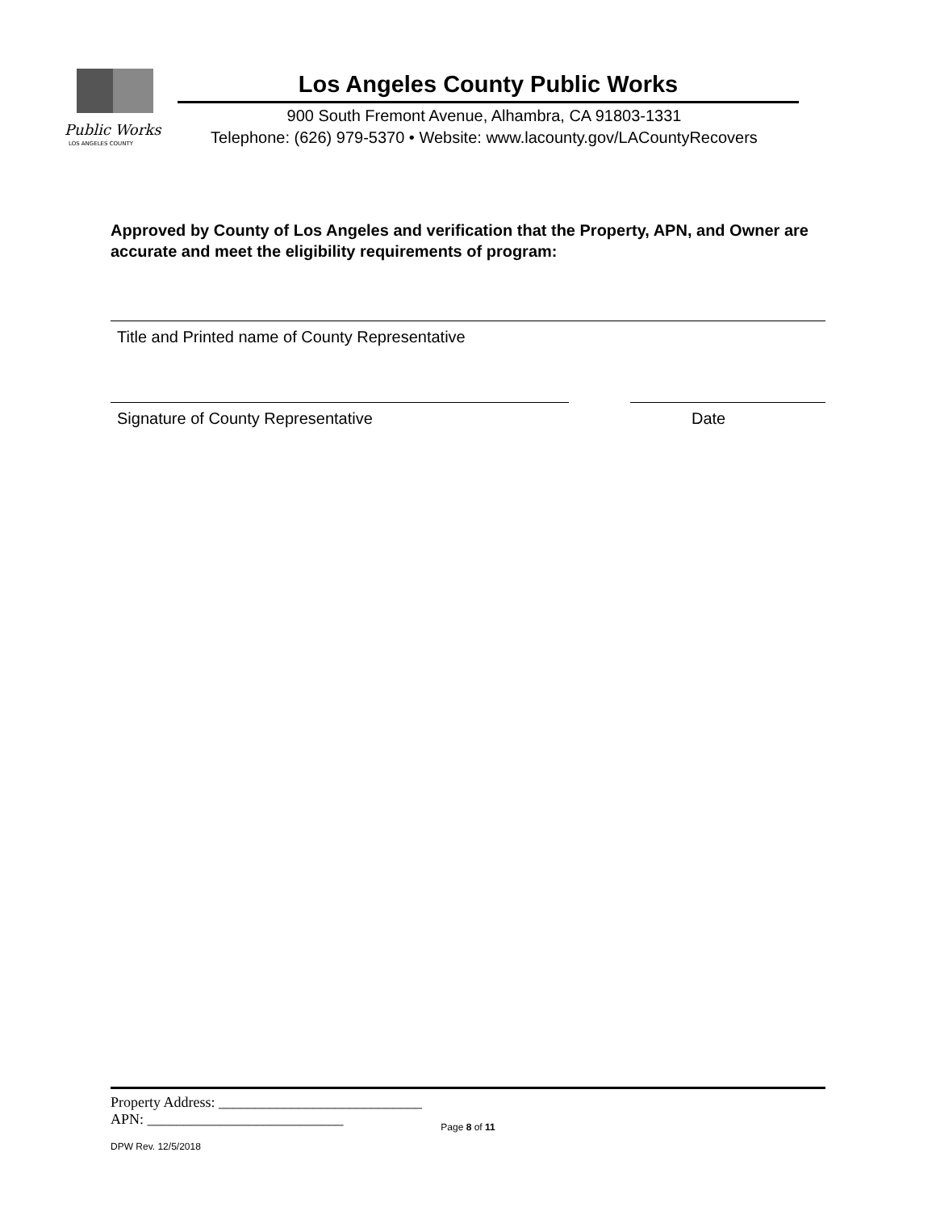Public Works
LOS ANGELES COUNTY
Los Angeles County Public Works
900 South Fremont Avenue, Alhambra, CA 91803-1331
Telephone: (626) 979-5370 • Website: www.lacounty.gov/LACountyRecovers
Approved by County of Los Angeles and verification that the Property, APN, and Owner are accurate and meet the eligibility requirements of program:
Title and Printed name of County Representative
Signature of County Representative Date
Property Address: ____________________________
APN: ___________________________
Page 8 of 11
DPW Rev. 12/5/2018